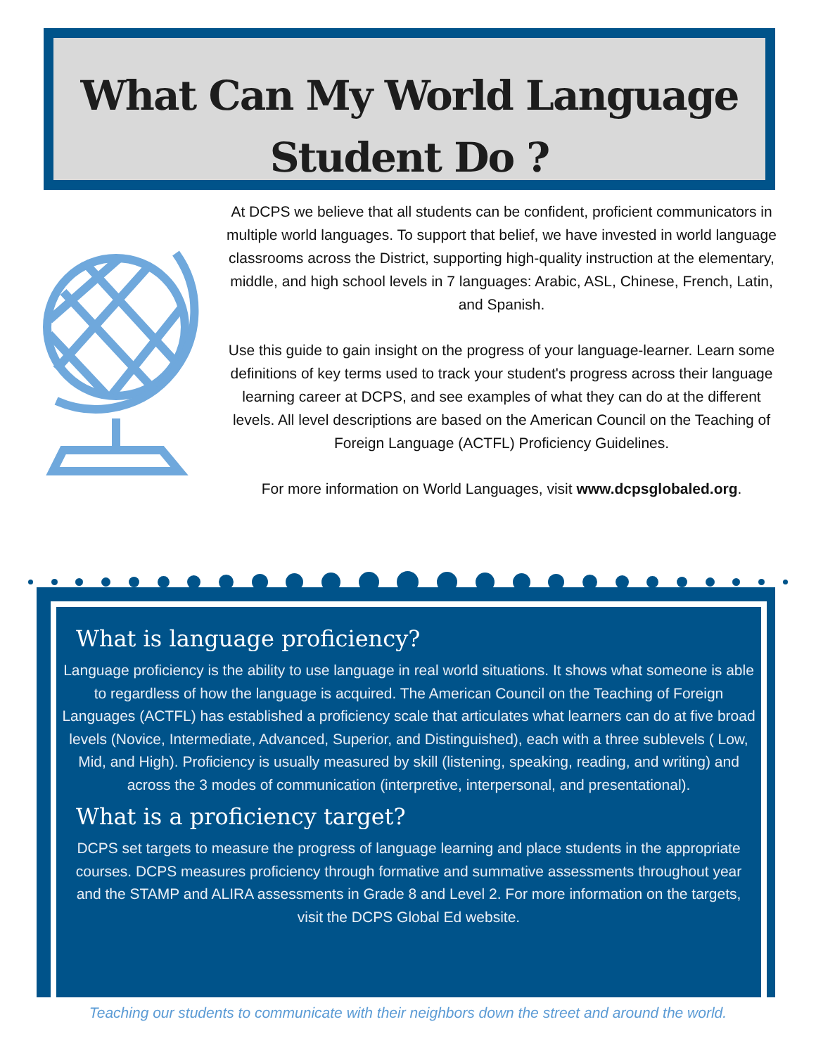What Can My World Language
Student Do ?
At DCPS we believe that all students can be confident, proficient communicators in multiple world languages. To support that belief, we have invested in world language classrooms across the District, supporting high-quality instruction at the elementary, middle, and high school levels in 7 languages: Arabic, ASL, Chinese, French, Latin, and Spanish.
Use this guide to gain insight on the progress of your language-learner. Learn some definitions of key terms used to track your student's progress across their language learning career at DCPS, and see examples of what they can do at the different levels. All level descriptions are based on the American Council on the Teaching of Foreign Language (ACTFL) Proficiency Guidelines.
For more information on World Languages, visit www.dcpsglobaled.org.
What is language proficiency?
Language proficiency is the ability to use language in real world situations. It shows what someone is able to regardless of how the language is acquired. The American Council on the Teaching of Foreign Languages (ACTFL) has established a proficiency scale that articulates what learners can do at five broad levels (Novice, Intermediate, Advanced, Superior, and Distinguished), each with a three sublevels ( Low, Mid, and High). Proficiency is usually measured by skill (listening, speaking, reading, and writing) and across the 3 modes of communication (interpretive, interpersonal, and presentational).
What is a proficiency target?
DCPS set targets to measure the progress of language learning and place students in the appropriate courses. DCPS measures proficiency through formative and summative assessments throughout year and the STAMP and ALIRA assessments in Grade 8 and Level 2. For more information on the targets, visit the DCPS Global Ed website.
Teaching our students to communicate with their neighbors down the street and around the world.